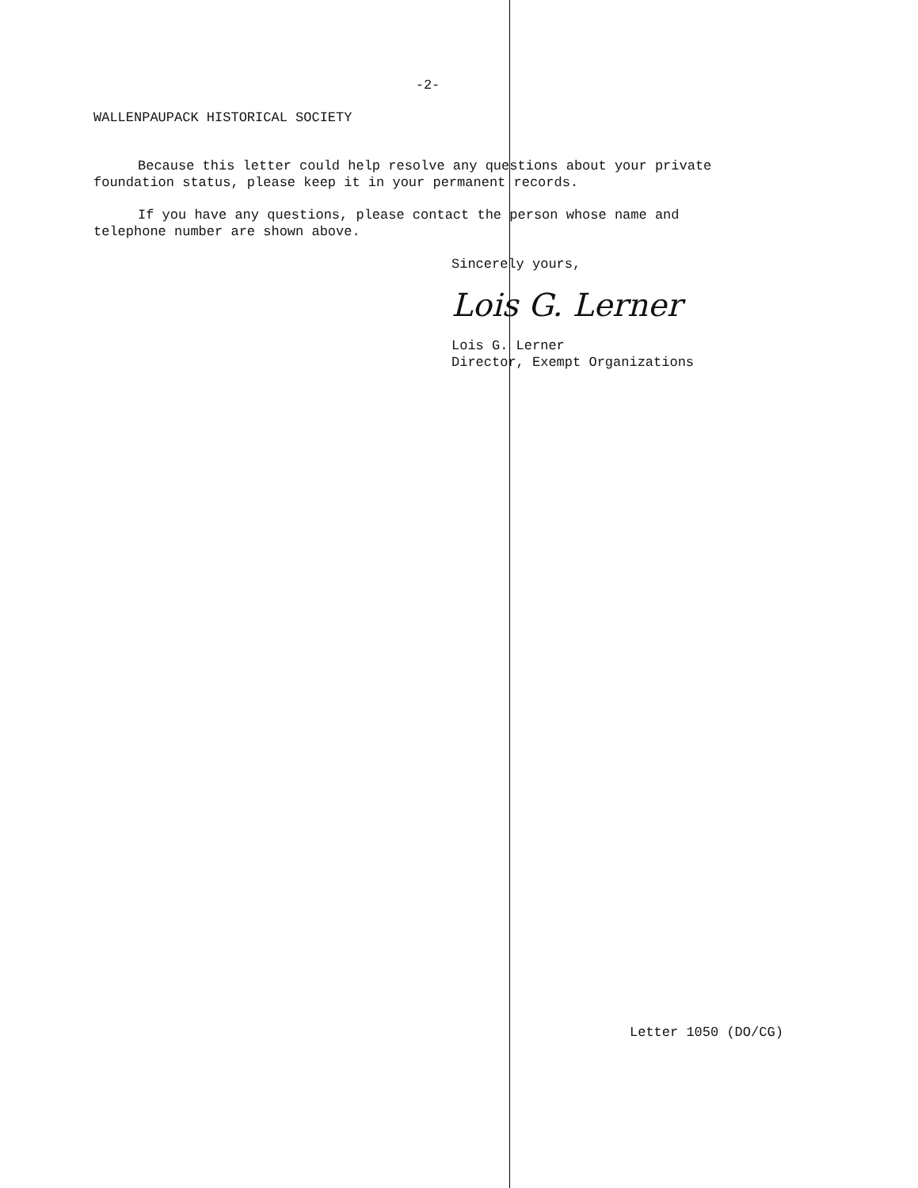-2-
WALLENPAUPACK HISTORICAL SOCIETY
Because this letter could help resolve any questions about your private
foundation status, please keep it in your permanent records.
If you have any questions, please contact the person whose name and
telephone number are shown above.
Sincerely yours,
Lois G. Lerner
Lois G. Lerner
Director, Exempt Organizations
Letter 1050 (DO/CG)